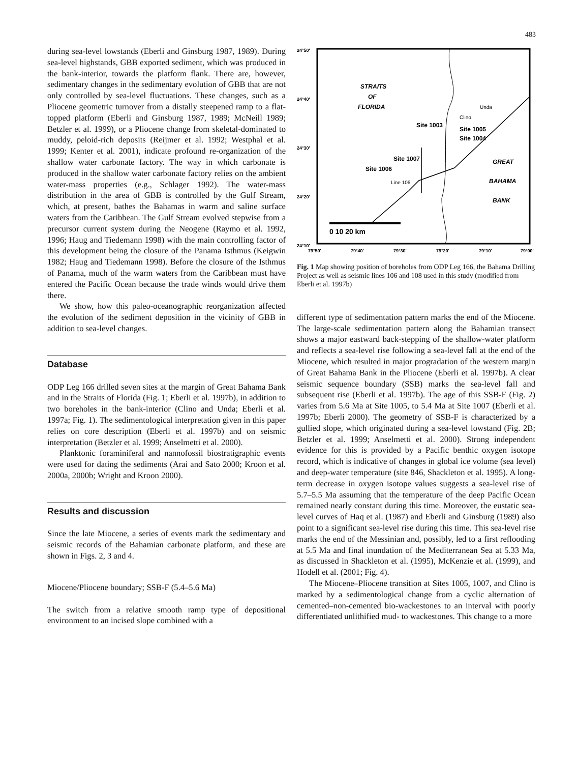483
during sea-level lowstands (Eberli and Ginsburg 1987, 1989). During sea-level highstands, GBB exported sediment, which was produced in the bank-interior, towards the platform flank. There are, however, sedimentary changes in the sedimentary evolution of GBB that are not only controlled by sea-level fluctuations. These changes, such as a Pliocene geometric turnover from a distally steepened ramp to a flat-topped platform (Eberli and Ginsburg 1987, 1989; McNeill 1989; Betzler et al. 1999), or a Pliocene change from skeletal-dominated to muddy, peloid-rich deposits (Reijmer et al. 1992; Westphal et al. 1999; Kenter et al. 2001), indicate profound re-organization of the shallow water carbonate factory. The way in which carbonate is produced in the shallow water carbonate factory relies on the ambient water-mass properties (e.g., Schlager 1992). The water-mass distribution in the area of GBB is controlled by the Gulf Stream, which, at present, bathes the Bahamas in warm and saline surface waters from the Caribbean. The Gulf Stream evolved stepwise from a precursor current system during the Neogene (Raymo et al. 1992, 1996; Haug and Tiedemann 1998) with the main controlling factor of this development being the closure of the Panama Isthmus (Keigwin 1982; Haug and Tiedemann 1998). Before the closure of the Isthmus of Panama, much of the warm waters from the Caribbean must have entered the Pacific Ocean because the trade winds would drive them there.
We show, how this paleo-oceanographic reorganization affected the evolution of the sediment deposition in the vicinity of GBB in addition to sea-level changes.
Database
ODP Leg 166 drilled seven sites at the margin of Great Bahama Bank and in the Straits of Florida (Fig. 1; Eberli et al. 1997b), in addition to two boreholes in the bank-interior (Clino and Unda; Eberli et al. 1997a; Fig. 1). The sedimentological interpretation given in this paper relies on core description (Eberli et al. 1997b) and on seismic interpretation (Betzler et al. 1999; Anselmetti et al. 2000).
Planktonic foraminiferal and nannofossil biostratigraphic events were used for dating the sediments (Arai and Sato 2000; Kroon et al. 2000a, 2000b; Wright and Kroon 2000).
Results and discussion
Since the late Miocene, a series of events mark the sedimentary and seismic records of the Bahamian carbonate platform, and these are shown in Figs. 2, 3 and 4.
Miocene/Pliocene boundary; SSB-F (5.4–5.6 Ma)
The switch from a relative smooth ramp type of depositional environment to an incised slope combined with a
24°50'
24°40'
24°30'
24°20'
24°10'
79°50'
79°40'
79°30'
79°20'
79°10'
79°00'
STRAITS
OF
FLORIDA
GREAT
BAHAMA
BANK
Site 1003
Site 1005
Site 1004
Site 1007
Site 1006
Unda
Clino
Line 106
0 10 20 km
Fig. 1 Map showing position of boreholes from ODP Leg 166, the Bahama Drilling Project as well as seismic lines 106 and 108 used in this study (modified from Eberli et al. 1997b)
different type of sedimentation pattern marks the end of the Miocene. The large-scale sedimentation pattern along the Bahamian transect shows a major eastward back-stepping of the shallow-water platform and reflects a sea-level rise following a sea-level fall at the end of the Miocene, which resulted in major progradation of the western margin of Great Bahama Bank in the Pliocene (Eberli et al. 1997b). A clear seismic sequence boundary (SSB) marks the sea-level fall and subsequent rise (Eberli et al. 1997b). The age of this SSB-F (Fig. 2) varies from 5.6 Ma at Site 1005, to 5.4 Ma at Site 1007 (Eberli et al. 1997b; Eberli 2000). The geometry of SSB-F is characterized by a gullied slope, which originated during a sea-level lowstand (Fig. 2B; Betzler et al. 1999; Anselmetti et al. 2000). Strong independent evidence for this is provided by a Pacific benthic oxygen isotope record, which is indicative of changes in global ice volume (sea level) and deep-water temperature (site 846, Shackleton et al. 1995). A long-term decrease in oxygen isotope values suggests a sea-level rise of 5.7–5.5 Ma assuming that the temperature of the deep Pacific Ocean remained nearly constant during this time. Moreover, the eustatic sea-level curves of Haq et al. (1987) and Eberli and Ginsburg (1989) also point to a significant sea-level rise during this time. This sea-level rise marks the end of the Messinian and, possibly, led to a first reflooding at 5.5 Ma and final inundation of the Mediterranean Sea at 5.33 Ma, as discussed in Shackleton et al. (1995), McKenzie et al. (1999), and Hodell et al. (2001; Fig. 4).
The Miocene–Pliocene transition at Sites 1005, 1007, and Clino is marked by a sedimentological change from a cyclic alternation of cemented–non-cemented bio-wackestones to an interval with poorly differentiated unlithified mud- to wackestones. This change to a more